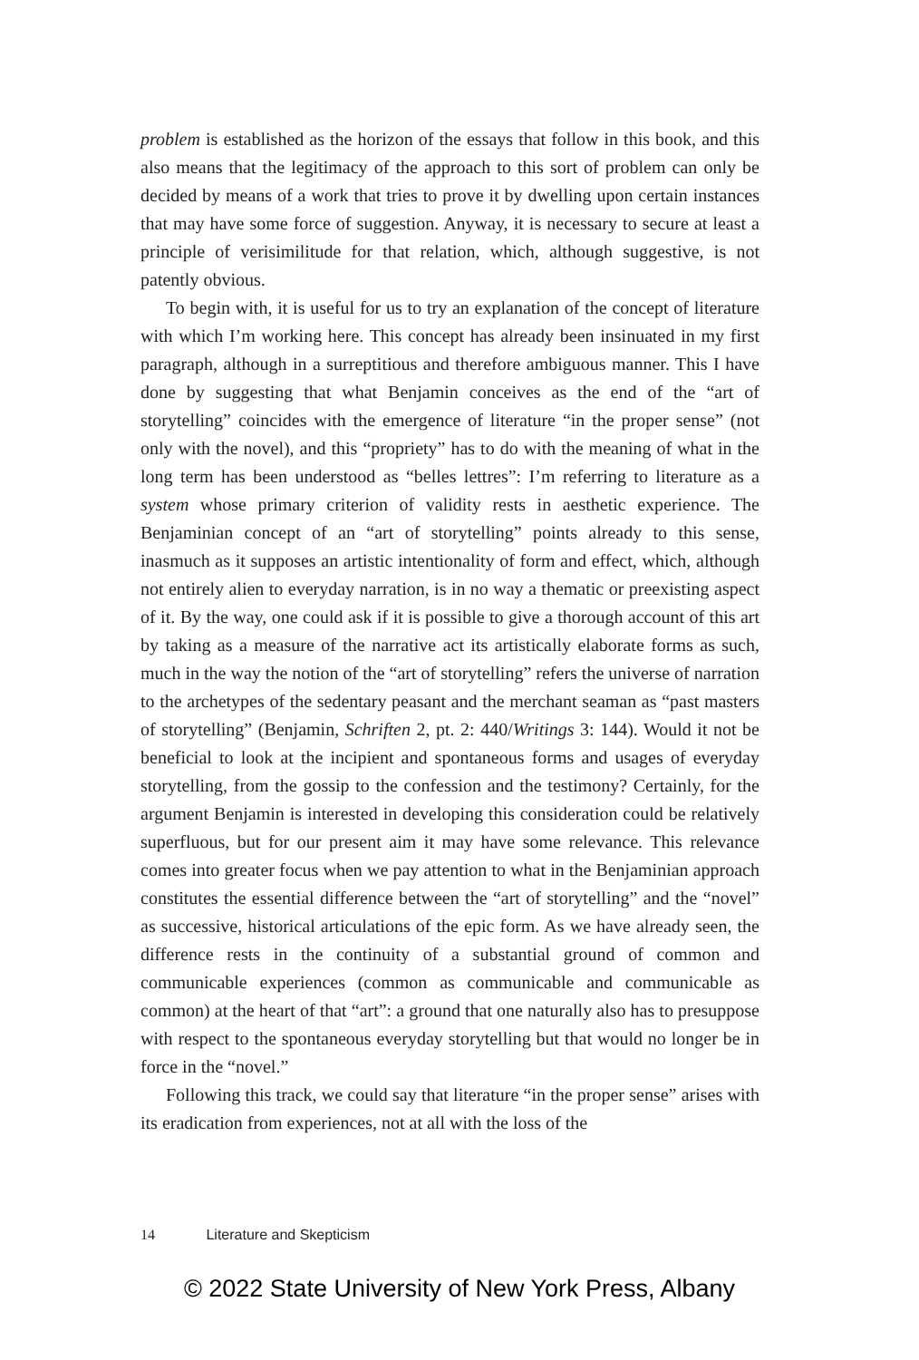problem is established as the horizon of the essays that follow in this book, and this also means that the legitimacy of the approach to this sort of problem can only be decided by means of a work that tries to prove it by dwelling upon certain instances that may have some force of suggestion. Anyway, it is necessary to secure at least a principle of verisimilitude for that relation, which, although suggestive, is not patently obvious.
To begin with, it is useful for us to try an explanation of the concept of literature with which I’m working here. This concept has already been insinuated in my first paragraph, although in a surreptitious and therefore ambiguous manner. This I have done by suggesting that what Benjamin conceives as the end of the “art of storytelling” coincides with the emergence of literature “in the proper sense” (not only with the novel), and this “propriety” has to do with the meaning of what in the long term has been understood as “belles lettres”: I’m referring to literature as a system whose primary criterion of validity rests in aesthetic experience. The Benjaminian concept of an “art of storytelling” points already to this sense, inasmuch as it supposes an artistic intentionality of form and effect, which, although not entirely alien to everyday narration, is in no way a thematic or preexisting aspect of it. By the way, one could ask if it is possible to give a thorough account of this art by taking as a measure of the narrative act its artistically elaborate forms as such, much in the way the notion of the “art of storytelling” refers the universe of narration to the archetypes of the sedentary peasant and the merchant seaman as “past masters of storytelling” (Benjamin, Schriften 2, pt. 2: 440/Writings 3: 144). Would it not be beneficial to look at the incipient and spontaneous forms and usages of everyday storytelling, from the gossip to the confession and the testimony? Certainly, for the argument Benjamin is interested in developing this consideration could be relatively superfluous, but for our present aim it may have some relevance. This relevance comes into greater focus when we pay attention to what in the Benjaminian approach constitutes the essential difference between the “art of storytelling” and the “novel” as successive, historical articulations of the epic form. As we have already seen, the difference rests in the continuity of a substantial ground of common and communicable experiences (common as communicable and communicable as common) at the heart of that “art”: a ground that one naturally also has to presuppose with respect to the spontaneous everyday storytelling but that would no longer be in force in the “novel.”
Following this track, we could say that literature “in the proper sense” arises with its eradication from experiences, not at all with the loss of the
14 Literature and Skepticism
© 2022 State University of New York Press, Albany